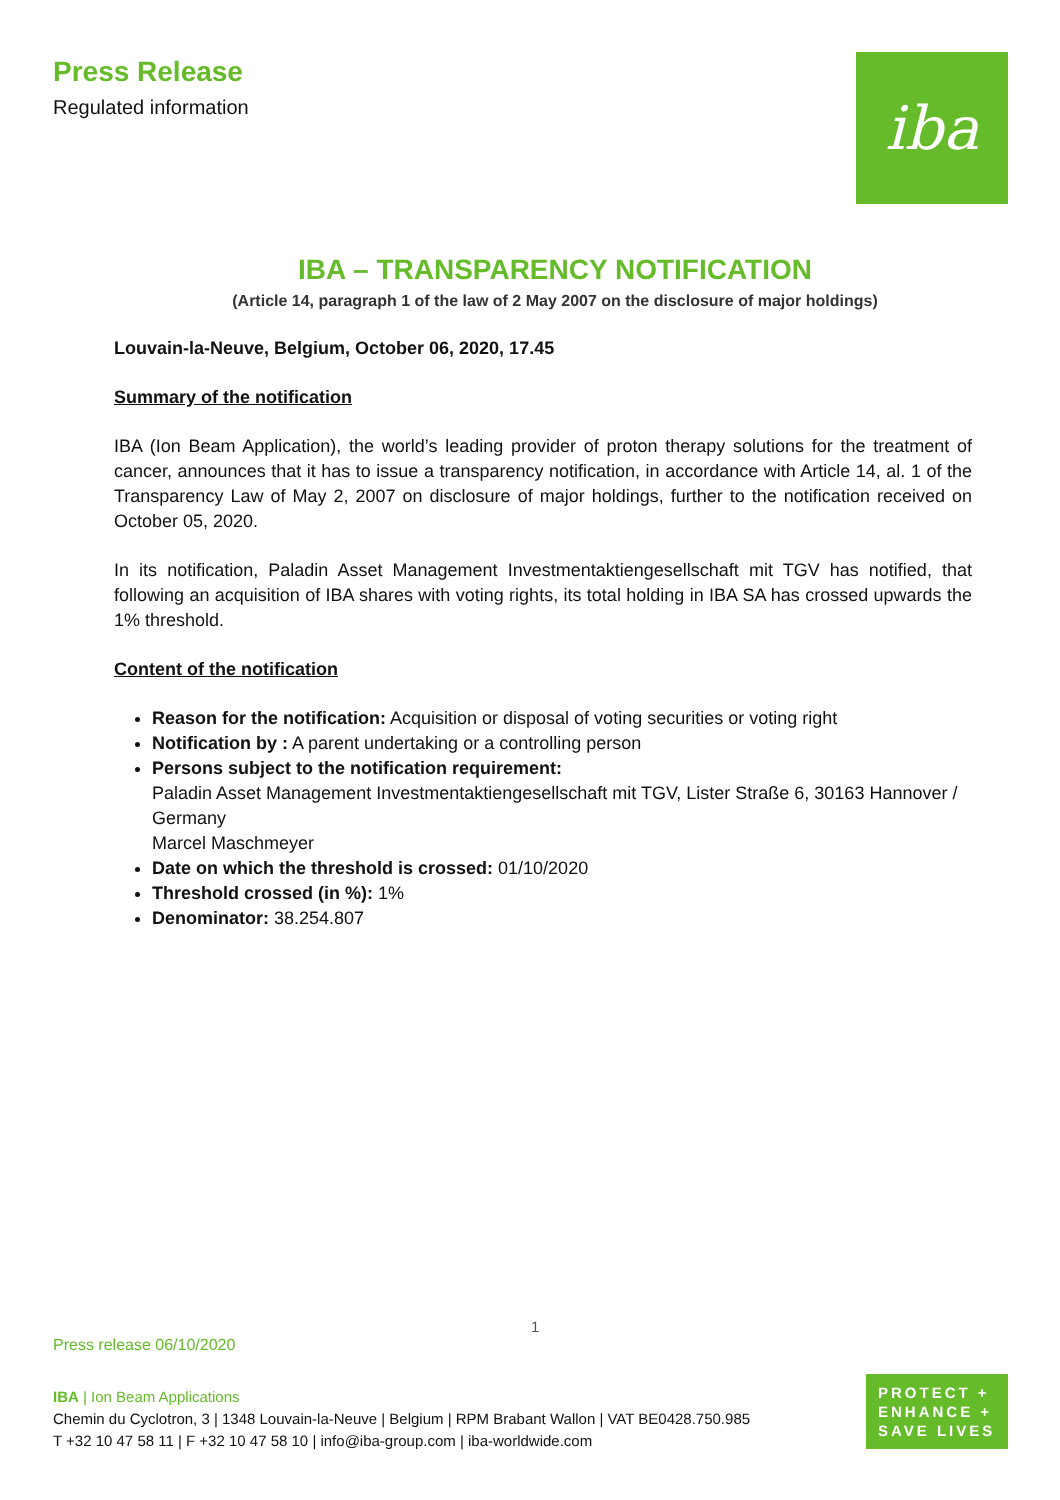Press Release
Regulated information
iba
IBA – TRANSPARENCY NOTIFICATION
(Article 14, paragraph 1 of the law of 2 May 2007 on the disclosure of major holdings)
Louvain-la-Neuve, Belgium, October 06, 2020, 17.45
Summary of the notification
IBA (Ion Beam Application), the world’s leading provider of proton therapy solutions for the treatment of cancer, announces that it has to issue a transparency notification, in accordance with Article 14, al. 1 of the Transparency Law of May 2, 2007 on disclosure of major holdings, further to the notification received on October 05, 2020.
In its notification, Paladin Asset Management Investmentaktiengesellschaft mit TGV has notified, that following an acquisition of IBA shares with voting rights, its total holding in IBA SA has crossed upwards the 1% threshold.
Content of the notification
Reason for the notification: Acquisition or disposal of voting securities or voting right
Notification by : A parent undertaking or a controlling person
Persons subject to the notification requirement:
Paladin Asset Management Investmentaktiengesellschaft mit TGV, Lister Straße 6, 30163 Hannover / Germany
Marcel Maschmeyer
Date on which the threshold is crossed: 01/10/2020
Threshold crossed (in %): 1%
Denominator: 38.254.807
1
Press release 06/10/2020
IBA | Ion Beam Applications
Chemin du Cyclotron, 3 | 1348 Louvain-la-Neuve | Belgium | RPM Brabant Wallon | VAT BE0428.750.985
T +32 10 47 58 11 | F +32 10 47 58 10 | info@iba-group.com | iba-worldwide.com
PROTECT +
ENHANCE +
SAVE LIVES